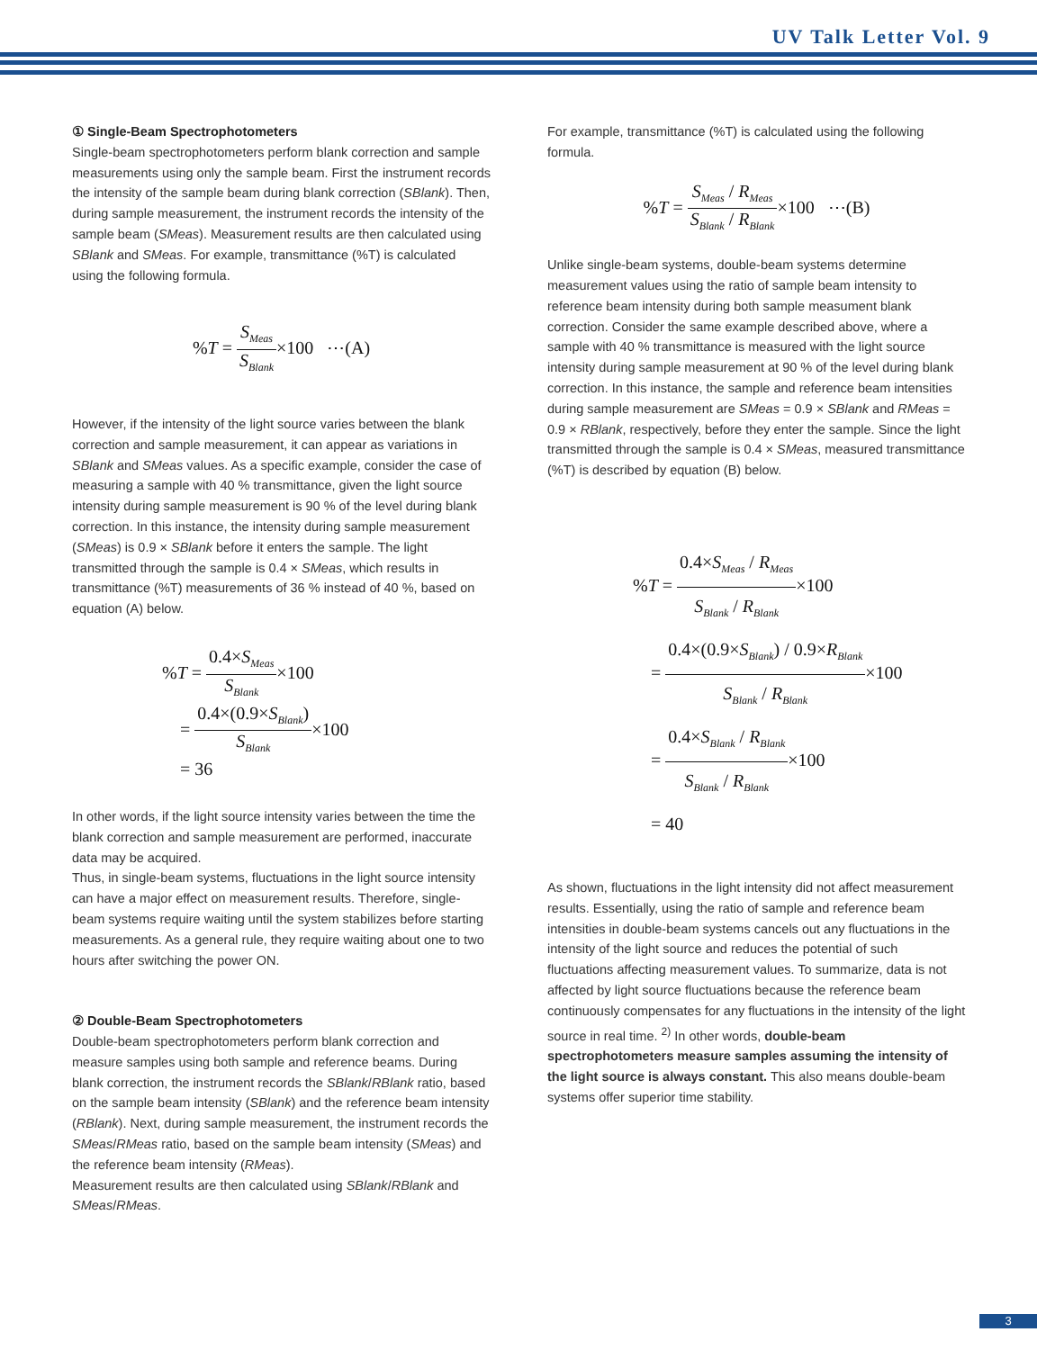UV Talk Letter Vol. 9
① Single-Beam Spectrophotometers
Single-beam spectrophotometers perform blank correction and sample measurements using only the sample beam. First the instrument records the intensity of the sample beam during blank correction (SBlank). Then, during sample measurement, the instrument records the intensity of the sample beam (SMeas). Measurement results are then calculated using SBlank and SMeas. For example, transmittance (%T) is calculated using the following formula.
%T = S<sub>Meas</sub> S<sub>Blank</sub>×100 ⋯(A)
However, if the intensity of the light source varies between the blank correction and sample measurement, it can appear as variations in SBlank and SMeas values. As a specific example, consider the case of measuring a sample with 40 % transmittance, given the light source intensity during sample measurement is 90 % of the level during blank correction. In this instance, the intensity during sample measurement (SMeas) is 0.9 × SBlank before it enters the sample. The light transmitted through the sample is 0.4 × SMeas, which results in transmittance (%T) measurements of 36 % instead of 40 %, based on equation (A) below.
%T = 0.4×S<sub>Meas</sub> S<sub>Blank</sub>×100
= 0.4×(0.9×S<sub>Blank</sub>) S<sub>Blank</sub>×100
= 36
In other words, if the light source intensity varies between the time the blank correction and sample measurement are performed, inaccurate data may be acquired.
Thus, in single-beam systems, fluctuations in the light source intensity can have a major effect on measurement results. Therefore, single-beam systems require waiting until the system stabilizes before starting measurements. As a general rule, they require waiting about one to two hours after switching the power ON.
② Double-Beam Spectrophotometers
Double-beam spectrophotometers perform blank correction and measure samples using both sample and reference beams. During blank correction, the instrument records the SBlank/RBlank ratio, based on the sample beam intensity (SBlank) and the reference beam intensity (RBlank). Next, during sample measurement, the instrument records the SMeas/RMeas ratio, based on the sample beam intensity (SMeas) and the reference beam intensity (RMeas).
Measurement results are then calculated using SBlank/RBlank and SMeas/RMeas.
For example, transmittance (%T) is calculated using the following formula.
%T = S<sub>Meas</sub> / R<sub>Meas</sub> S<sub>Blank</sub> / R<sub>Blank</sub>×100 ⋯(B)
Unlike single-beam systems, double-beam systems determine measurement values using the ratio of sample beam intensity to reference beam intensity during both sample measument blank correction. Consider the same example described above, where a sample with 40 % transmittance is measured with the light source intensity during sample measurement at 90 % of the level during blank correction. In this instance, the sample and reference beam intensities during sample measurement are SMeas = 0.9 × SBlank and RMeas = 0.9 × RBlank, respectively, before they enter the sample. Since the light transmitted through the sample is 0.4 × SMeas, measured transmittance (%T) is described by equation (B) below.
%T = 0.4×S<sub>Meas</sub> / R<sub>Meas</sub> S<sub>Blank</sub> / R<sub>Blank</sub>×100
= 0.4×(0.9×S<sub>Blank</sub>) / 0.9×R<sub>Blank</sub> S<sub>Blank</sub> / R<sub>Blank</sub>×100
= 0.4×S<sub>Blank</sub> / R<sub>Blank</sub> S<sub>Blank</sub> / R<sub>Blank</sub>×100
= 40
As shown, fluctuations in the light intensity did not affect measurement results. Essentially, using the ratio of sample and reference beam intensities in double-beam systems cancels out any fluctuations in the intensity of the light source and reduces the potential of such fluctuations affecting measurement values. To summarize, data is not affected by light source fluctuations because the reference beam continuously compensates for any fluctuations in the intensity of the light source in real time. <sup>2)</sup> In other words, double-beam spectrophotometers measure samples assuming the intensity of the light source is always constant. This also means double-beam systems offer superior time stability.
3